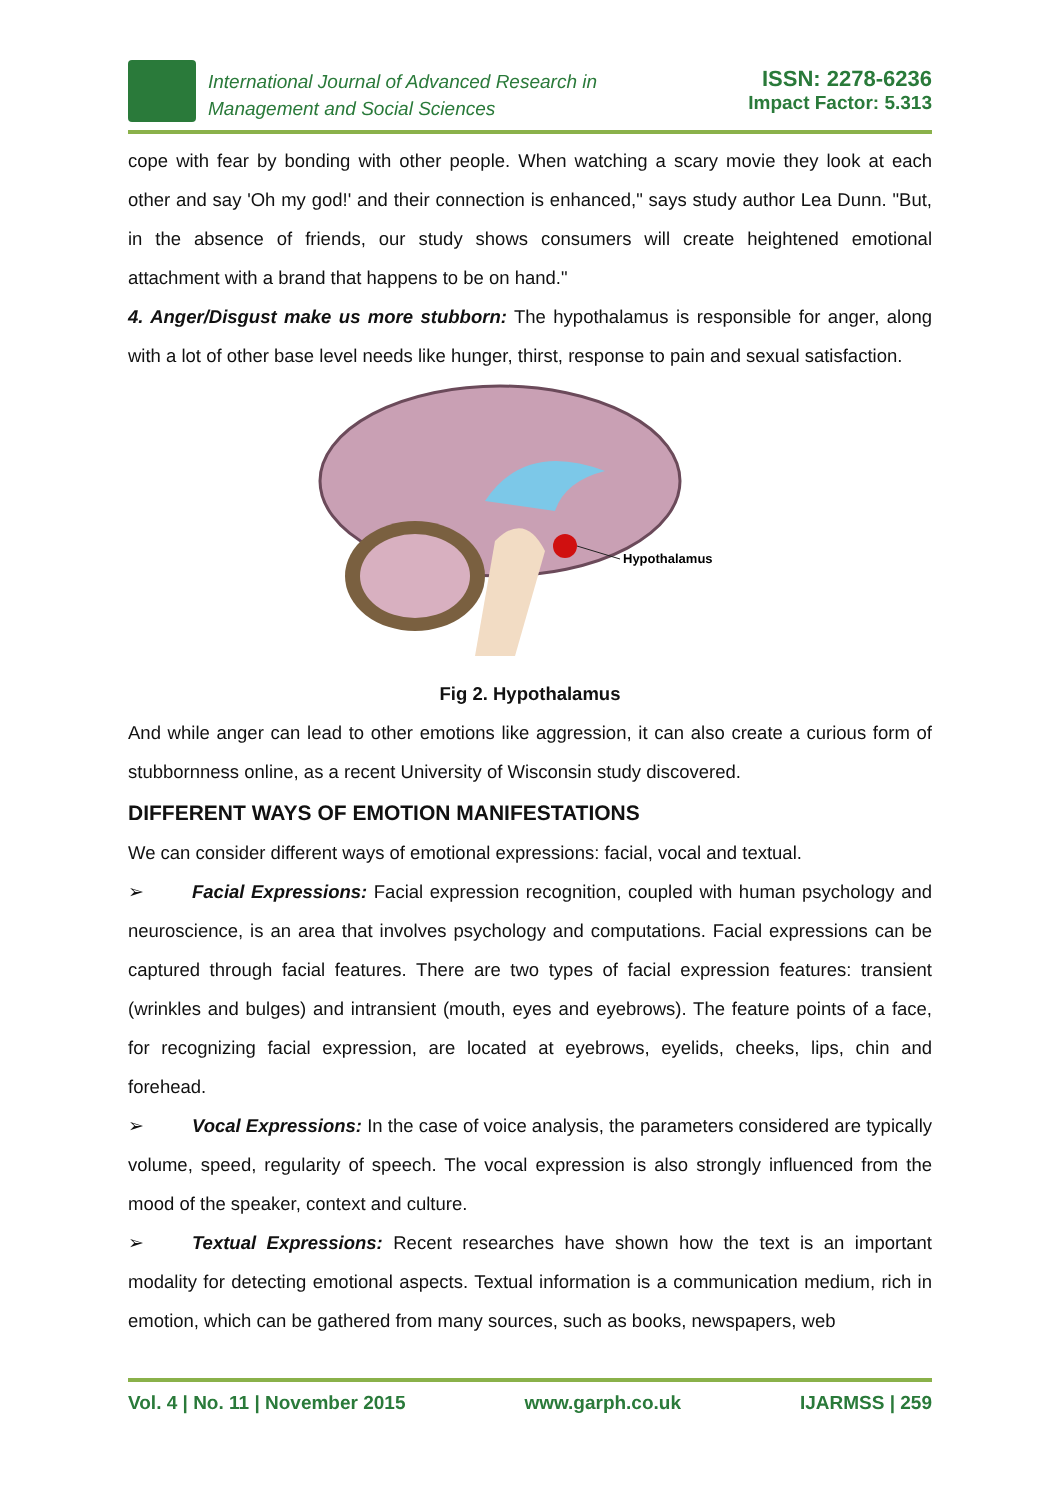International Journal of Advanced Research in
Management and Social Sciences
ISSN: 2278-6236
Impact Factor: 5.313
cope with fear by bonding with other people. When watching a scary movie they look at each other and say 'Oh my god!' and their connection is enhanced," says study author Lea Dunn. "But, in the absence of friends, our study shows consumers will create heightened emotional attachment with a brand that happens to be on hand."
4. Anger/Disgust make us more stubborn: The hypothalamus is responsible for anger, along with a lot of other base level needs like hunger, thirst, response to pain and sexual satisfaction.
Hypothalamus
Fig 2. Hypothalamus
And while anger can lead to other emotions like aggression, it can also create a curious form of stubbornness online, as a recent University of Wisconsin study discovered.
DIFFERENT WAYS OF EMOTION MANIFESTATIONS
We can consider different ways of emotional expressions: facial, vocal and textual.
➢ Facial Expressions: Facial expression recognition, coupled with human psychology and neuroscience, is an area that involves psychology and computations. Facial expressions can be captured through facial features. There are two types of facial expression features: transient (wrinkles and bulges) and intransient (mouth, eyes and eyebrows). The feature points of a face, for recognizing facial expression, are located at eyebrows, eyelids, cheeks, lips, chin and forehead.
➢ Vocal Expressions: In the case of voice analysis, the parameters considered are typically volume, speed, regularity of speech. The vocal expression is also strongly influenced from the mood of the speaker, context and culture.
➢ Textual Expressions: Recent researches have shown how the text is an important modality for detecting emotional aspects. Textual information is a communication medium, rich in emotion, which can be gathered from many sources, such as books, newspapers, web
Vol. 4 | No. 11 | November 2015 www.garph.co.uk IJARMSS | 259